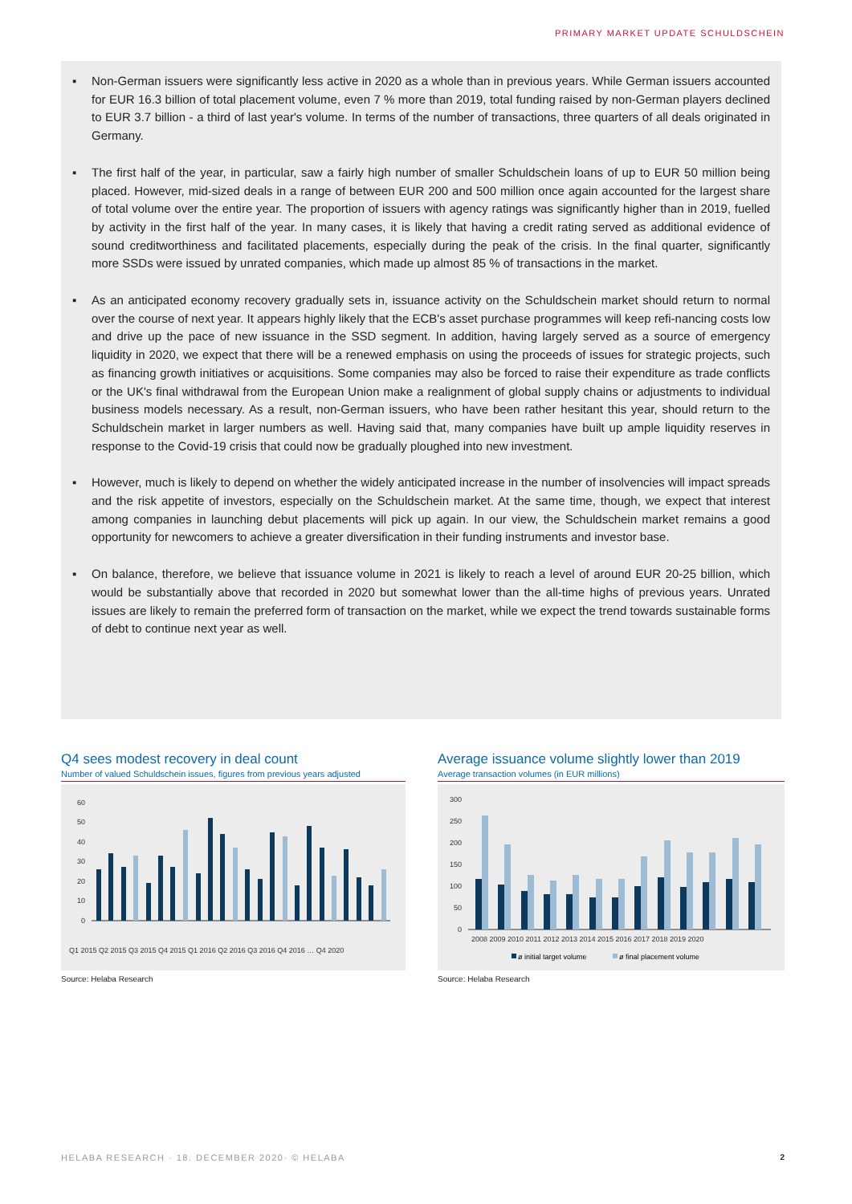PRIMARY MARKET UPDATE SCHULDSCHEIN
▪ Non-German issuers were significantly less active in 2020 as a whole than in previous years. While German issuers accounted for EUR 16.3 billion of total placement volume, even 7 % more than 2019, total funding raised by non-German players declined to EUR 3.7 billion - a third of last year's volume. In terms of the number of transactions, three quarters of all deals originated in Germany.
▪ The first half of the year, in particular, saw a fairly high number of smaller Schuldschein loans of up to EUR 50 million being placed. However, mid-sized deals in a range of between EUR 200 and 500 million once again accounted for the largest share of total volume over the entire year. The proportion of issuers with agency ratings was significantly higher than in 2019, fuelled by activity in the first half of the year. In many cases, it is likely that having a credit rating served as additional evidence of sound creditworthiness and facilitated placements, especially during the peak of the crisis. In the final quarter, significantly more SSDs were issued by unrated companies, which made up almost 85 % of transactions in the market.
▪ As an anticipated economy recovery gradually sets in, issuance activity on the Schuldschein market should return to normal over the course of next year. It appears highly likely that the ECB's asset purchase programmes will keep refi-nancing costs low and drive up the pace of new issuance in the SSD segment. In addition, having largely served as a source of emergency liquidity in 2020, we expect that there will be a renewed emphasis on using the proceeds of issues for strategic projects, such as financing growth initiatives or acquisitions. Some companies may also be forced to raise their expenditure as trade conflicts or the UK's final withdrawal from the European Union make a realignment of global supply chains or adjustments to individual business models necessary. As a result, non-German issuers, who have been rather hesitant this year, should return to the Schuldschein market in larger numbers as well. Having said that, many companies have built up ample liquidity reserves in response to the Covid-19 crisis that could now be gradually ploughed into new investment.
▪ However, much is likely to depend on whether the widely anticipated increase in the number of insolvencies will impact spreads and the risk appetite of investors, especially on the Schuldschein market. At the same time, though, we expect that interest among companies in launching debut placements will pick up again. In our view, the Schuldschein market remains a good opportunity for newcomers to achieve a greater diversification in their funding instruments and investor base.
▪ On balance, therefore, we believe that issuance volume in 2021 is likely to reach a level of around EUR 20-25 billion, which would be substantially above that recorded in 2020 but somewhat lower than the all-time highs of previous years. Unrated issues are likely to remain the preferred form of transaction on the market, while we expect the trend towards sustainable forms of debt to continue next year as well.
Q4 sees modest recovery in deal count
Number of valued Schuldschein issues, figures from previous years adjusted
60
50
40
30
20
10
0
Q1 2015 Q2 2015 Q3 2015 Q4 2015 Q1 2016 Q2 2016 Q3 2016 Q4 2016 … Q4 2020
Source: Helaba Research
Average issuance volume slightly lower than 2019
Average transaction volumes (in EUR millions)
300
250
200
150
100
50
0
2008 2009 2010 2011 2012 2013 2014 2015 2016 2017 2018 2019 2020
ø initial target volume
ø final placement volume
Source: Helaba Research
HELABA RESEARCH · 18. DECEMBER 2020· © HELABA
2